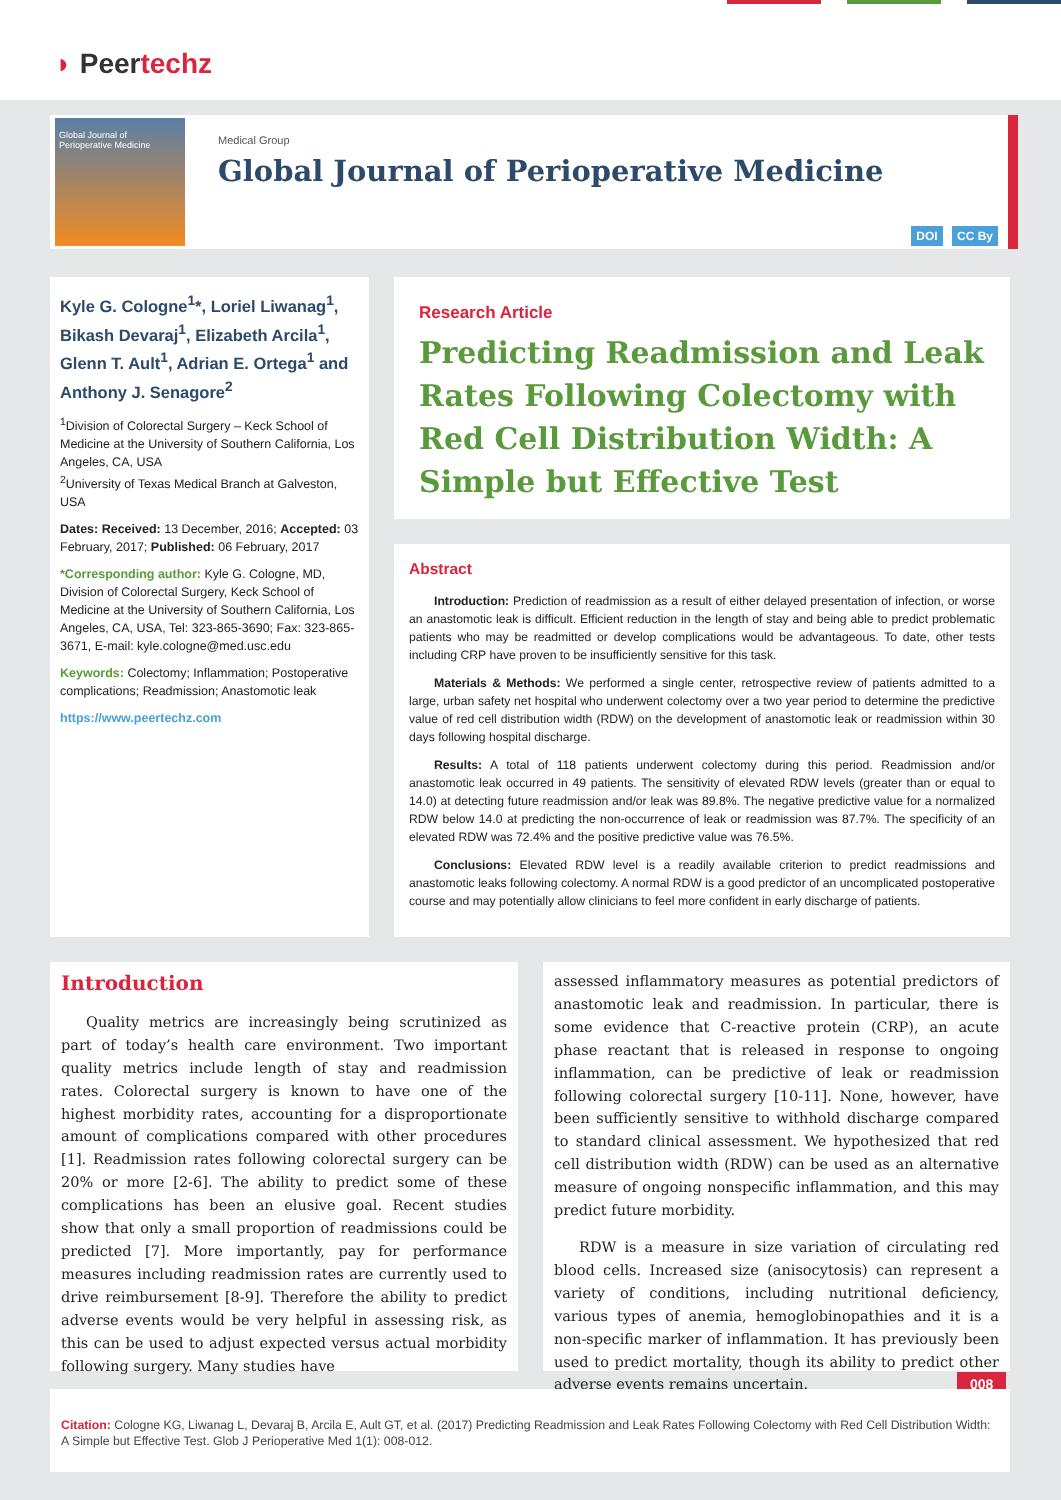◗ Peertechz
Global Journal of Perioperative Medicine
Medical Group
Global Journal of Perioperative Medicine
DOI CC By
Kyle G. Cologne<sup>1</sup>*, Loriel Liwanag<sup>1</sup>, Bikash Devaraj<sup>1</sup>, Elizabeth Arcila<sup>1</sup>, Glenn T. Ault<sup>1</sup>, Adrian E. Ortega<sup>1</sup> and Anthony J. Senagore<sup>2</sup>
<sup>1</sup> Division of Colorectal Surgery – Keck School of Medicine at the University of Southern California, Los Angeles, CA, USA
<sup>2</sup> University of Texas Medical Branch at Galveston, USA
Dates: Received: 13 December, 2016; Accepted: 03 February, 2017; Published: 06 February, 2017
*Corresponding author: Kyle G. Cologne, MD, Division of Colorectal Surgery, Keck School of Medicine at the University of Southern California, Los Angeles, CA, USA, Tel: 323-865-3690; Fax: 323-865-3671, E-mail: kyle.cologne@med.usc.edu
Keywords: Colectomy; Inflammation; Postoperative complications; Readmission; Anastomotic leak
https://www.peertechz.com
Research Article
Predicting Readmission and Leak Rates Following Colectomy with Red Cell Distribution Width: A Simple but Effective Test
Abstract
Introduction: Prediction of readmission as a result of either delayed presentation of infection, or worse an anastomotic leak is difficult. Efficient reduction in the length of stay and being able to predict problematic patients who may be readmitted or develop complications would be advantageous. To date, other tests including CRP have proven to be insufficiently sensitive for this task.
Materials & Methods: We performed a single center, retrospective review of patients admitted to a large, urban safety net hospital who underwent colectomy over a two year period to determine the predictive value of red cell distribution width (RDW) on the development of anastomotic leak or readmission within 30 days following hospital discharge.
Results: A total of 118 patients underwent colectomy during this period. Readmission and/or anastomotic leak occurred in 49 patients. The sensitivity of elevated RDW levels (greater than or equal to 14.0) at detecting future readmission and/or leak was 89.8%. The negative predictive value for a normalized RDW below 14.0 at predicting the non-occurrence of leak or readmission was 87.7%. The specificity of an elevated RDW was 72.4% and the positive predictive value was 76.5%.
Conclusions: Elevated RDW level is a readily available criterion to predict readmissions and anastomotic leaks following colectomy. A normal RDW is a good predictor of an uncomplicated postoperative course and may potentially allow clinicians to feel more confident in early discharge of patients.
Introduction
Quality metrics are increasingly being scrutinized as part of today’s health care environment. Two important quality metrics include length of stay and readmission rates. Colorectal surgery is known to have one of the highest morbidity rates, accounting for a disproportionate amount of complications compared with other procedures [1]. Readmission rates following colorectal surgery can be 20% or more [2-6]. The ability to predict some of these complications has been an elusive goal. Recent studies show that only a small proportion of readmissions could be predicted [7]. More importantly, pay for performance measures including readmission rates are currently used to drive reimbursement [8-9]. Therefore the ability to predict adverse events would be very helpful in assessing risk, as this can be used to adjust expected versus actual morbidity following surgery. Many studies have
assessed inflammatory measures as potential predictors of anastomotic leak and readmission. In particular, there is some evidence that C-reactive protein (CRP), an acute phase reactant that is released in response to ongoing inflammation, can be predictive of leak or readmission following colorectal surgery [10-11]. None, however, have been sufficiently sensitive to withhold discharge compared to standard clinical assessment. We hypothesized that red cell distribution width (RDW) can be used as an alternative measure of ongoing nonspecific inflammation, and this may predict future morbidity.
RDW is a measure in size variation of circulating red blood cells. Increased size (anisocytosis) can represent a variety of conditions, including nutritional deficiency, various types of anemia, hemoglobinopathies and it is a non-specific marker of inflammation. It has previously been used to predict mortality, though its ability to predict other adverse events remains uncertain.
008
Citation: Cologne KG, Liwanag L, Devaraj B, Arcila E, Ault GT, et al. (2017) Predicting Readmission and Leak Rates Following Colectomy with Red Cell Distribution Width: A Simple but Effective Test. Glob J Perioperative Med 1(1): 008-012.